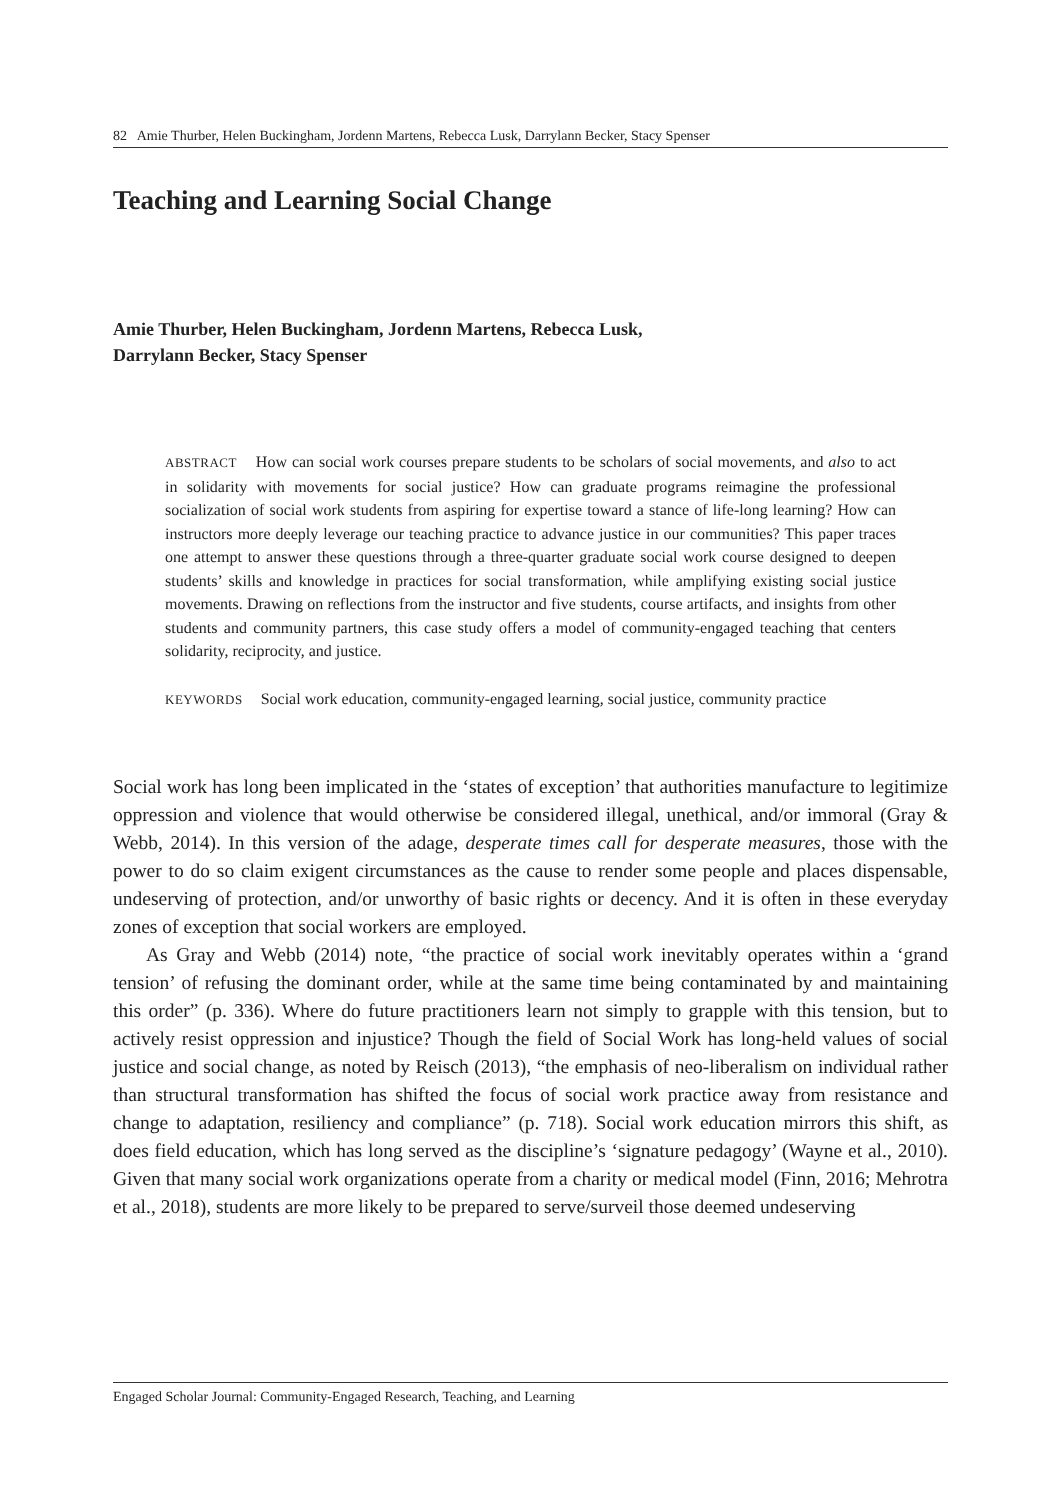82 Amie Thurber, Helen Buckingham, Jordenn Martens, Rebecca Lusk, Darrylann Becker, Stacy Spenser
Teaching and Learning Social Change
Amie Thurber, Helen Buckingham, Jordenn Martens, Rebecca Lusk,
Darrylann Becker, Stacy Spenser
ABSTRACT How can social work courses prepare students to be scholars of social movements, and also to act in solidarity with movements for social justice? How can graduate programs reimagine the professional socialization of social work students from aspiring for expertise toward a stance of life-long learning? How can instructors more deeply leverage our teaching practice to advance justice in our communities? This paper traces one attempt to answer these questions through a three-quarter graduate social work course designed to deepen students’ skills and knowledge in practices for social transformation, while amplifying existing social justice movements. Drawing on reflections from the instructor and five students, course artifacts, and insights from other students and community partners, this case study offers a model of community-engaged teaching that centers solidarity, reciprocity, and justice.
KEYWORDS Social work education, community-engaged learning, social justice, community practice
Social work has long been implicated in the ‘states of exception’ that authorities manufacture to legitimize oppression and violence that would otherwise be considered illegal, unethical, and/or immoral (Gray & Webb, 2014). In this version of the adage, desperate times call for desperate measures, those with the power to do so claim exigent circumstances as the cause to render some people and places dispensable, undeserving of protection, and/or unworthy of basic rights or decency. And it is often in these everyday zones of exception that social workers are employed.
As Gray and Webb (2014) note, “the practice of social work inevitably operates within a ‘grand tension’ of refusing the dominant order, while at the same time being contaminated by and maintaining this order” (p. 336). Where do future practitioners learn not simply to grapple with this tension, but to actively resist oppression and injustice? Though the field of Social Work has long-held values of social justice and social change, as noted by Reisch (2013), “the emphasis of neo-liberalism on individual rather than structural transformation has shifted the focus of social work practice away from resistance and change to adaptation, resiliency and compliance” (p. 718). Social work education mirrors this shift, as does field education, which has long served as the discipline’s ‘signature pedagogy’ (Wayne et al., 2010). Given that many social work organizations operate from a charity or medical model (Finn, 2016; Mehrotra et al., 2018), students are more likely to be prepared to serve/surveil those deemed undeserving
Engaged Scholar Journal: Community-Engaged Research, Teaching, and Learning